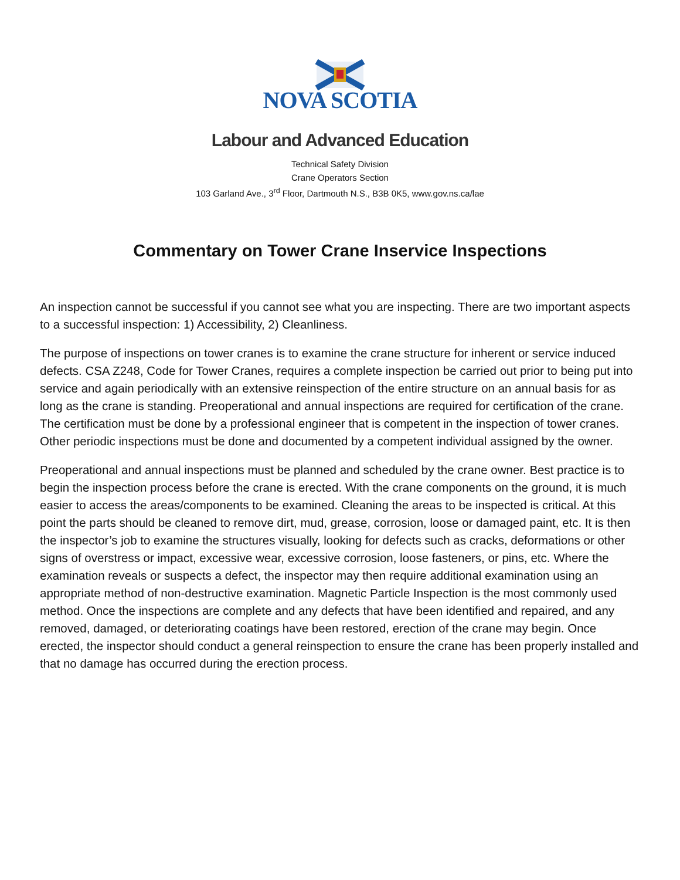NOVA SCOTIA
Labour and Advanced Education
Technical Safety Division
Crane Operators Section
103 Garland Ave., 3<sup>rd</sup> Floor, Dartmouth N.S., B3B 0K5, www.gov.ns.ca/lae
Commentary on Tower Crane Inservice Inspections
An inspection cannot be successful if you cannot see what you are inspecting. There are two important aspects to a successful inspection: 1) Accessibility, 2) Cleanliness.
The purpose of inspections on tower cranes is to examine the crane structure for inherent or service induced defects. CSA Z248, Code for Tower Cranes, requires a complete inspection be carried out prior to being put into service and again periodically with an extensive reinspection of the entire structure on an annual basis for as long as the crane is standing. Preoperational and annual inspections are required for certification of the crane. The certification must be done by a professional engineer that is competent in the inspection of tower cranes. Other periodic inspections must be done and documented by a competent individual assigned by the owner.
Preoperational and annual inspections must be planned and scheduled by the crane owner. Best practice is to begin the inspection process before the crane is erected. With the crane components on the ground, it is much easier to access the areas/components to be examined. Cleaning the areas to be inspected is critical. At this point the parts should be cleaned to remove dirt, mud, grease, corrosion, loose or damaged paint, etc. It is then the inspector’s job to examine the structures visually, looking for defects such as cracks, deformations or other signs of overstress or impact, excessive wear, excessive corrosion, loose fasteners, or pins, etc. Where the examination reveals or suspects a defect, the inspector may then require additional examination using an appropriate method of non-destructive examination. Magnetic Particle Inspection is the most commonly used method. Once the inspections are complete and any defects that have been identified and repaired, and any removed, damaged, or deteriorating coatings have been restored, erection of the crane may begin. Once erected, the inspector should conduct a general reinspection to ensure the crane has been properly installed and that no damage has occurred during the erection process.